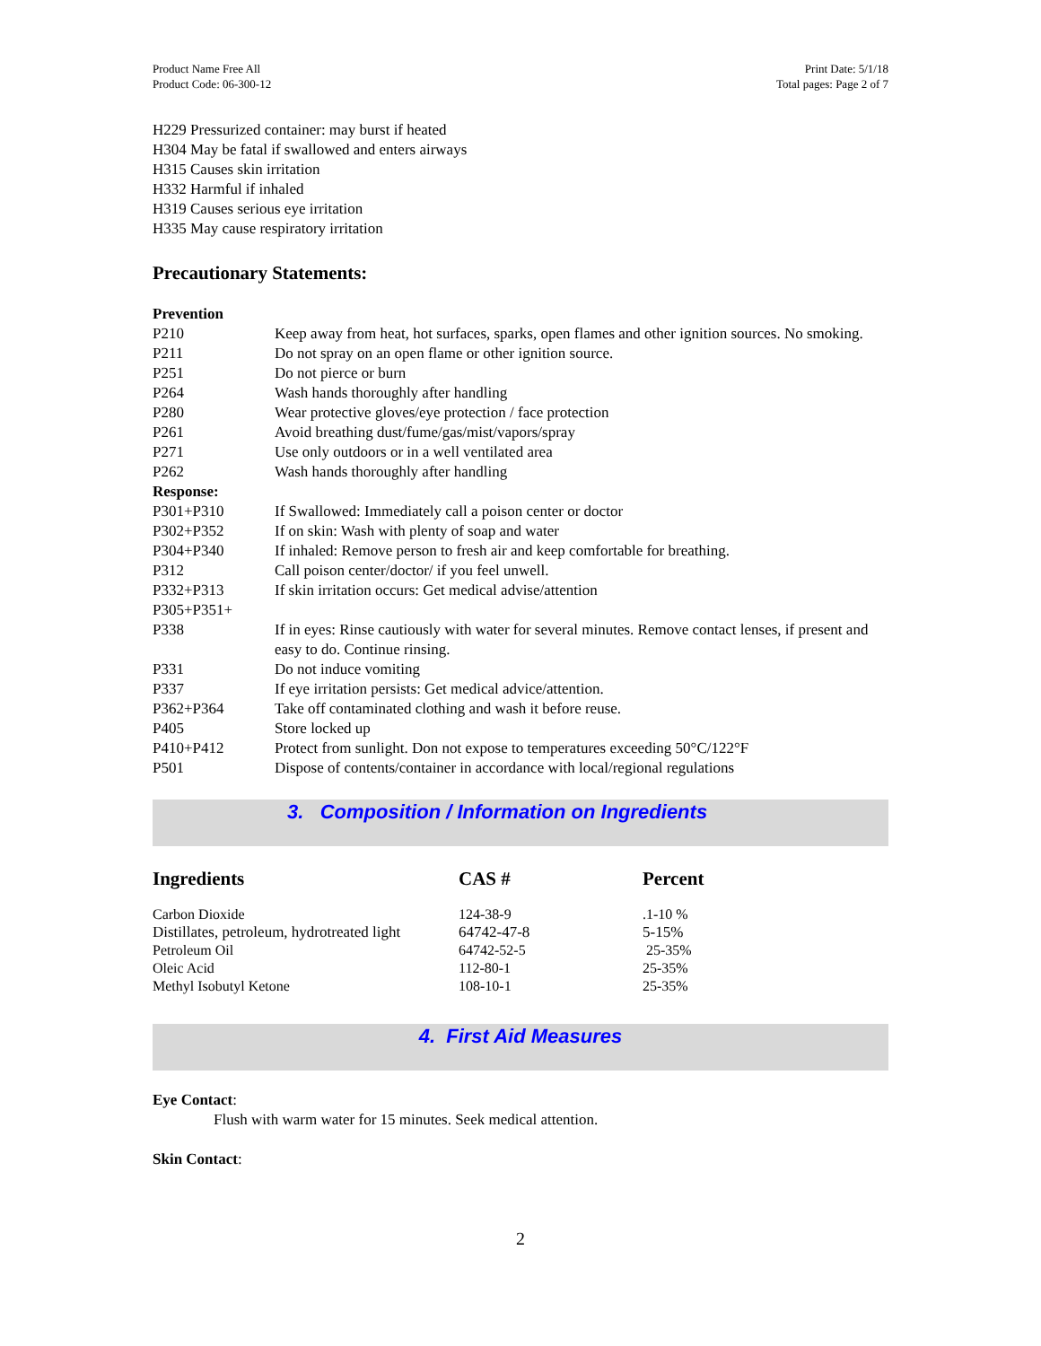Product Name Free All
Product Code: 06-300-12
Print Date: 5/1/18
Total pages: Page 2 of 7
H229 Pressurized container: may burst if heated
H304 May be fatal if swallowed and enters airways
H315 Causes skin irritation
H332 Harmful if inhaled
H319 Causes serious eye irritation
H335 May cause respiratory irritation
Precautionary Statements:
| Prevention | |
| P210 | Keep away from heat, hot surfaces, sparks, open flames and other ignition sources. No smoking. |
| P211 | Do not spray on an open flame or other ignition source. |
| P251 | Do not pierce or burn |
| P264 | Wash hands thoroughly after handling |
| P280 | Wear protective gloves/eye protection / face protection |
| P261 | Avoid breathing dust/fume/gas/mist/vapors/spray |
| P271 | Use only outdoors or in a well ventilated area |
| P262 | Wash hands thoroughly after handling |
| Response: | |
| P301+P310 | If Swallowed: Immediately call a poison center or doctor |
| P302+P352 | If on skin: Wash with plenty of soap and water |
| P304+P340 | If inhaled: Remove person to fresh air and keep comfortable for breathing. |
| P312 | Call poison center/doctor/ if you feel unwell. |
| P332+P313 | If skin irritation occurs: Get medical advise/attention |
| P305+P351+ P338 | If in eyes: Rinse cautiously with water for several minutes. Remove contact lenses, if present and easy to do. Continue rinsing. |
| P331 | Do not induce vomiting |
| P337 | If eye irritation persists: Get medical advice/attention. |
| P362+P364 | Take off contaminated clothing and wash it before reuse. |
| P405 | Store locked up |
| P410+P412 | Protect from sunlight. Don not expose to temperatures exceeding 50°C/122°F |
| P501 | Dispose of contents/container in accordance with local/regional regulations |
3. Composition / Information on Ingredients
| Ingredients | CAS # | Percent |
| Carbon Dioxide | 124-38-9 | .1-10 % |
| Distillates, petroleum, hydrotreated light | 64742-47-8 | 5-15% |
| Petroleum Oil | 64742-52-5 | 25-35% |
| Oleic Acid | 112-80-1 | 25-35% |
| Methyl Isobutyl Ketone | 108-10-1 | 25-35% |
4. First Aid Measures
Eye Contact:
Flush with warm water for 15 minutes. Seek medical attention.
Skin Contact:
2